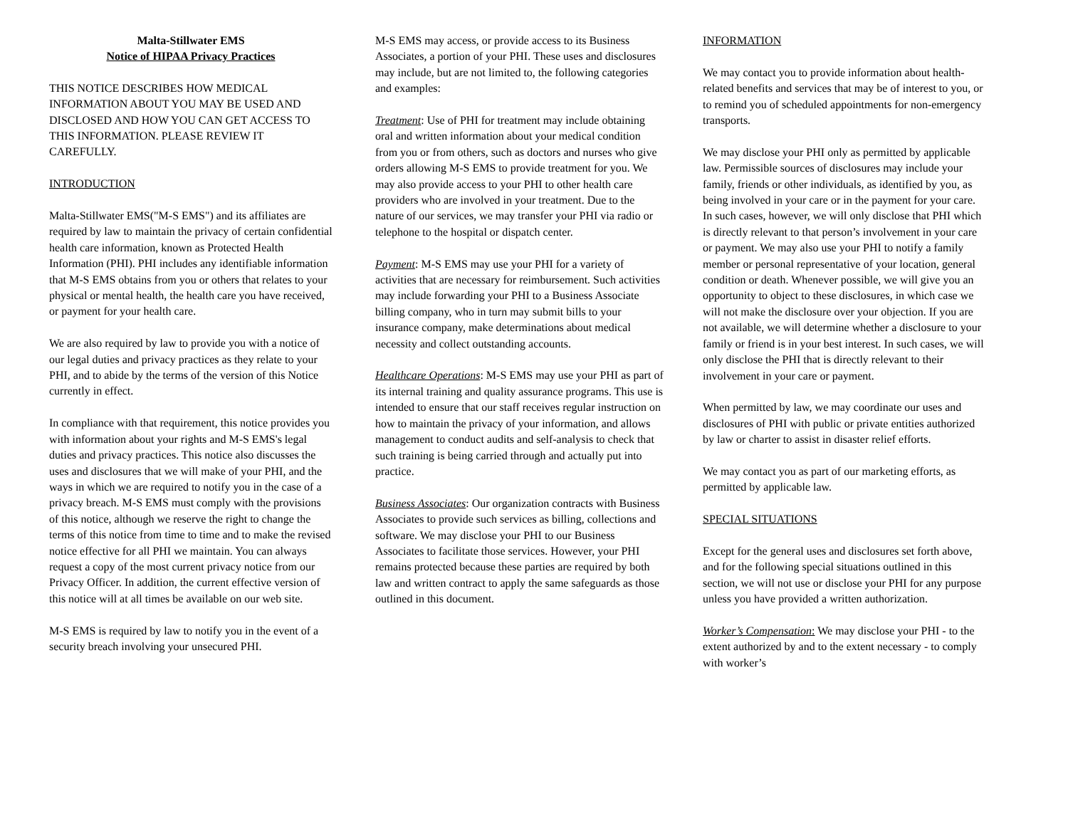Malta-Stillwater EMS
Notice of HIPAA Privacy Practices
THIS NOTICE DESCRIBES HOW MEDICAL INFORMATION ABOUT YOU MAY BE USED AND DISCLOSED AND HOW YOU CAN GET ACCESS TO THIS INFORMATION. PLEASE REVIEW IT CAREFULLY.
INTRODUCTION
Malta-Stillwater EMS("M-S EMS") and its affiliates are required by law to maintain the privacy of certain confidential health care information, known as Protected Health Information (PHI). PHI includes any identifiable information that M-S EMS obtains from you or others that relates to your physical or mental health, the health care you have received, or payment for your health care.
We are also required by law to provide you with a notice of our legal duties and privacy practices as they relate to your PHI, and to abide by the terms of the version of this Notice currently in effect.
In compliance with that requirement, this notice provides you with information about your rights and M-S EMS's legal duties and privacy practices. This notice also discusses the uses and disclosures that we will make of your PHI, and the ways in which we are required to notify you in the case of a privacy breach. M-S EMS must comply with the provisions of this notice, although we reserve the right to change the terms of this notice from time to time and to make the revised notice effective for all PHI we maintain. You can always request a copy of the most current privacy notice from our Privacy Officer. In addition, the current effective version of this notice will at all times be available on our web site.
M-S EMS is required by law to notify you in the event of a security breach involving your unsecured PHI.
M-S EMS may access, or provide access to its Business Associates, a portion of your PHI. These uses and disclosures may include, but are not limited to, the following categories and examples:
Treatment: Use of PHI for treatment may include obtaining oral and written information about your medical condition from you or from others, such as doctors and nurses who give orders allowing M-S EMS to provide treatment for you. We may also provide access to your PHI to other health care providers who are involved in your treatment. Due to the nature of our services, we may transfer your PHI via radio or telephone to the hospital or dispatch center.
Payment: M-S EMS may use your PHI for a variety of activities that are necessary for reimbursement. Such activities may include forwarding your PHI to a Business Associate billing company, who in turn may submit bills to your insurance company, make determinations about medical necessity and collect outstanding accounts.
Healthcare Operations: M-S EMS may use your PHI as part of its internal training and quality assurance programs. This use is intended to ensure that our staff receives regular instruction on how to maintain the privacy of your information, and allows management to conduct audits and self-analysis to check that such training is being carried through and actually put into practice.
Business Associates: Our organization contracts with Business Associates to provide such services as billing, collections and software. We may disclose your PHI to our Business Associates to facilitate those services. However, your PHI remains protected because these parties are required by both law and written contract to apply the same safeguards as those outlined in this document.
INFORMATION
We may contact you to provide information about health-related benefits and services that may be of interest to you, or to remind you of scheduled appointments for non-emergency transports.
We may disclose your PHI only as permitted by applicable law. Permissible sources of disclosures may include your family, friends or other individuals, as identified by you, as being involved in your care or in the payment for your care. In such cases, however, we will only disclose that PHI which is directly relevant to that person’s involvement in your care or payment. We may also use your PHI to notify a family member or personal representative of your location, general condition or death. Whenever possible, we will give you an opportunity to object to these disclosures, in which case we will not make the disclosure over your objection. If you are not available, we will determine whether a disclosure to your family or friend is in your best interest. In such cases, we will only disclose the PHI that is directly relevant to their involvement in your care or payment.
When permitted by law, we may coordinate our uses and disclosures of PHI with public or private entities authorized by law or charter to assist in disaster relief efforts.
We may contact you as part of our marketing efforts, as permitted by applicable law.
SPECIAL SITUATIONS
Except for the general uses and disclosures set forth above, and for the following special situations outlined in this section, we will not use or disclose your PHI for any purpose unless you have provided a written authorization.
Worker’s Compensation: We may disclose your PHI - to the extent authorized by and to the extent necessary - to comply with worker’s